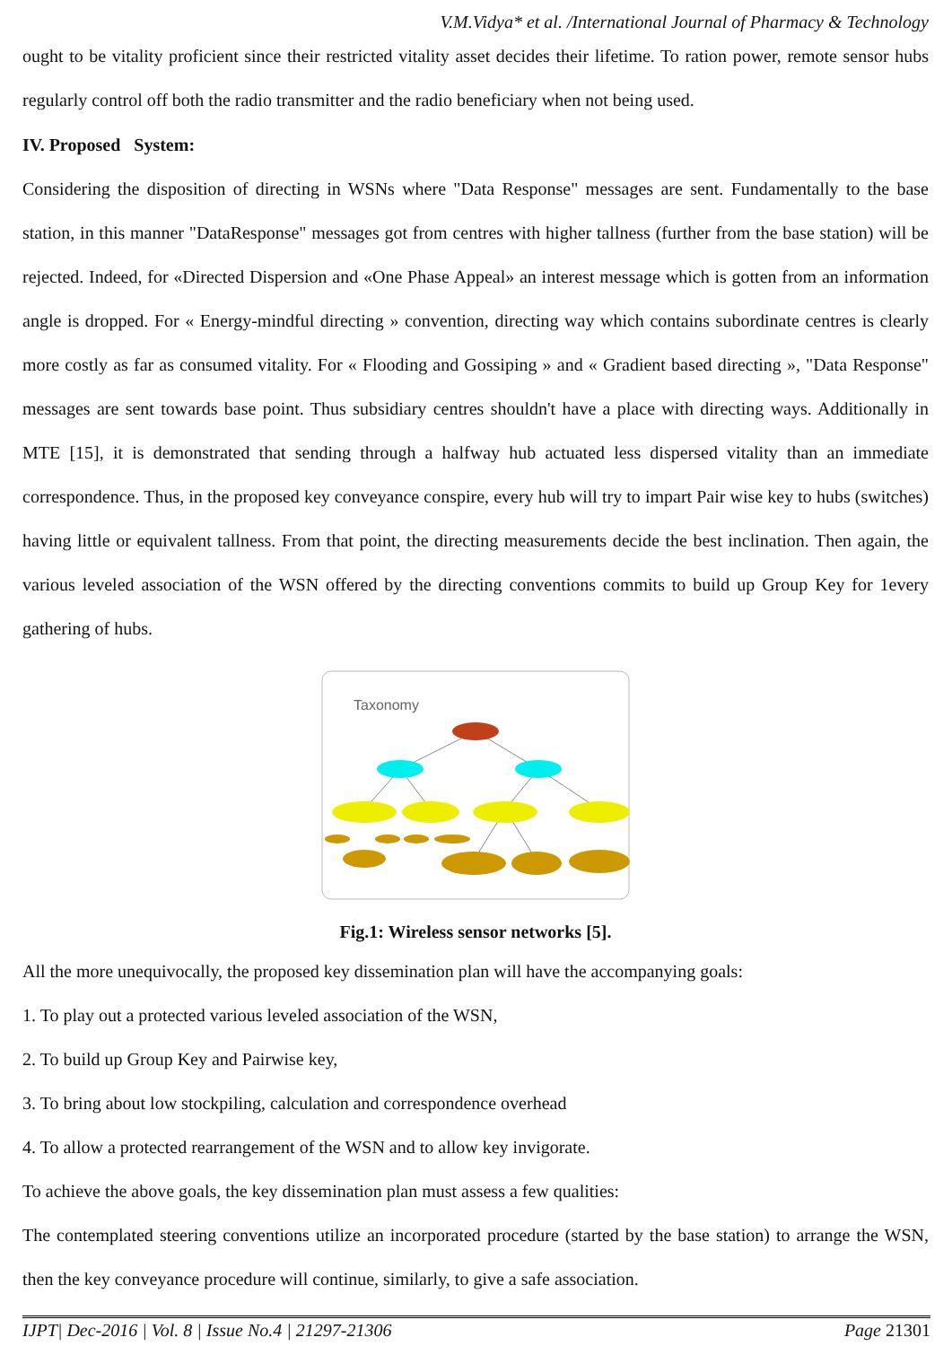V.M.Vidya* et al. /International Journal of Pharmacy & Technology
ought to be vitality proficient since their restricted vitality asset decides their lifetime. To ration power, remote sensor hubs regularly control off both the radio transmitter and the radio beneficiary when not being used.
IV. Proposed System:
Considering the disposition of directing in WSNs where "Data Response" messages are sent. Fundamentally to the base station, in this manner "DataResponse" messages got from centres with higher tallness (further from the base station) will be rejected. Indeed, for «Directed Dispersion and «One Phase Appeal» an interest message which is gotten from an information angle is dropped. For « Energy-mindful directing » convention, directing way which contains subordinate centres is clearly more costly as far as consumed vitality. For « Flooding and Gossiping » and « Gradient based directing », "Data Response" messages are sent towards base point. Thus subsidiary centres shouldn't have a place with directing ways. Additionally in MTE [15], it is demonstrated that sending through a halfway hub actuated less dispersed vitality than an immediate correspondence. Thus, in the proposed key conveyance conspire, every hub will try to impart Pair wise key to hubs (switches) having little or equivalent tallness. From that point, the directing measurements decide the best inclination. Then again, the various leveled association of the WSN offered by the directing conventions commits to build up Group Key for 1every gathering of hubs.
Taxonomy
Fig.1: Wireless sensor networks [5].
All the more unequivocally, the proposed key dissemination plan will have the accompanying goals:
1. To play out a protected various leveled association of the WSN,
2. To build up Group Key and Pairwise key,
3. To bring about low stockpiling, calculation and correspondence overhead
4. To allow a protected rearrangement of the WSN and to allow key invigorate.
To achieve the above goals, the key dissemination plan must assess a few qualities:
The contemplated steering conventions utilize an incorporated procedure (started by the base station) to arrange the WSN, then the key conveyance procedure will continue, similarly, to give a safe association.
IJPT| Dec-2016 | Vol. 8 | Issue No.4 | 21297-21306 Page 21301